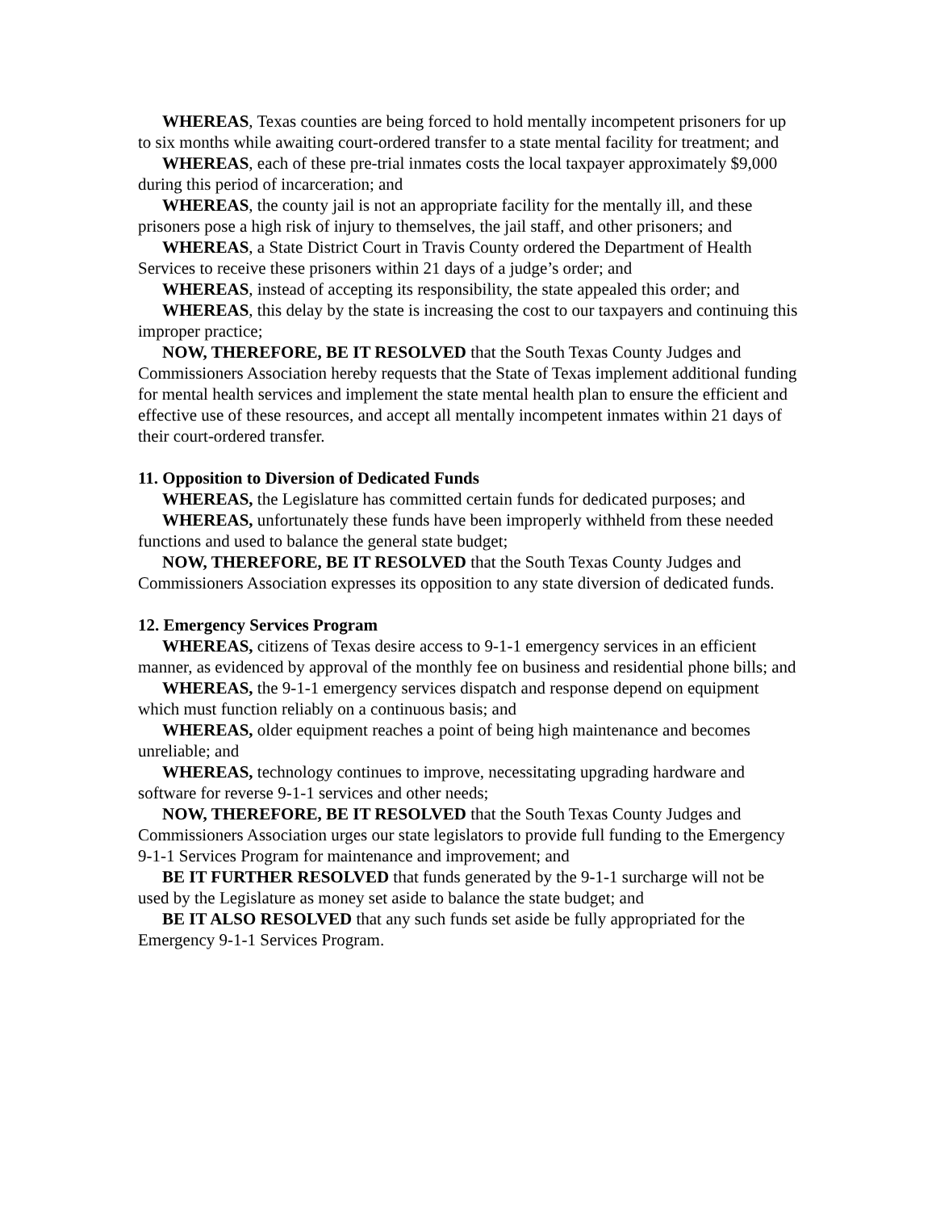WHEREAS, Texas counties are being forced to hold mentally incompetent prisoners for up to six months while awaiting court-ordered transfer to a state mental facility for treatment; and
WHEREAS, each of these pre-trial inmates costs the local taxpayer approximately $9,000 during this period of incarceration; and
WHEREAS, the county jail is not an appropriate facility for the mentally ill, and these prisoners pose a high risk of injury to themselves, the jail staff, and other prisoners; and
WHEREAS, a State District Court in Travis County ordered the Department of Health Services to receive these prisoners within 21 days of a judge’s order; and
WHEREAS, instead of accepting its responsibility, the state appealed this order; and
WHEREAS, this delay by the state is increasing the cost to our taxpayers and continuing this improper practice;
NOW, THEREFORE, BE IT RESOLVED that the South Texas County Judges and Commissioners Association hereby requests that the State of Texas implement additional funding for mental health services and implement the state mental health plan to ensure the efficient and effective use of these resources, and accept all mentally incompetent inmates within 21 days of their court-ordered transfer.
11. Opposition to Diversion of Dedicated Funds
WHEREAS, the Legislature has committed certain funds for dedicated purposes; and
WHEREAS, unfortunately these funds have been improperly withheld from these needed functions and used to balance the general state budget;
NOW, THEREFORE, BE IT RESOLVED that the South Texas County Judges and Commissioners Association expresses its opposition to any state diversion of dedicated funds.
12. Emergency Services Program
WHEREAS, citizens of Texas desire access to 9-1-1 emergency services in an efficient manner, as evidenced by approval of the monthly fee on business and residential phone bills; and
WHEREAS, the 9-1-1 emergency services dispatch and response depend on equipment which must function reliably on a continuous basis; and
WHEREAS, older equipment reaches a point of being high maintenance and becomes unreliable; and
WHEREAS, technology continues to improve, necessitating upgrading hardware and software for reverse 9-1-1 services and other needs;
NOW, THEREFORE, BE IT RESOLVED that the South Texas County Judges and Commissioners Association urges our state legislators to provide full funding to the Emergency 9-1-1 Services Program for maintenance and improvement; and
BE IT FURTHER RESOLVED that funds generated by the 9-1-1 surcharge will not be used by the Legislature as money set aside to balance the state budget; and
BE IT ALSO RESOLVED that any such funds set aside be fully appropriated for the Emergency 9-1-1 Services Program.